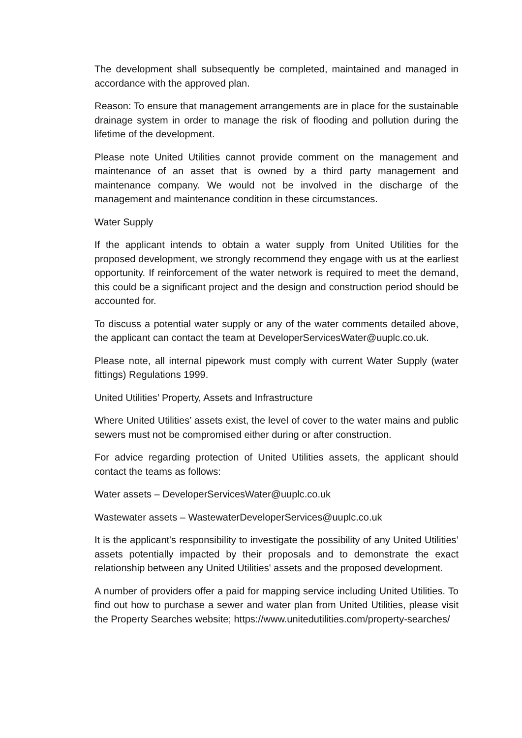The development shall subsequently be completed, maintained and managed in accordance with the approved plan.
Reason: To ensure that management arrangements are in place for the sustainable drainage system in order to manage the risk of flooding and pollution during the lifetime of the development.
Please note United Utilities cannot provide comment on the management and maintenance of an asset that is owned by a third party management and maintenance company. We would not be involved in the discharge of the management and maintenance condition in these circumstances.
Water Supply
If the applicant intends to obtain a water supply from United Utilities for the proposed development, we strongly recommend they engage with us at the earliest opportunity. If reinforcement of the water network is required to meet the demand, this could be a significant project and the design and construction period should be accounted for.
To discuss a potential water supply or any of the water comments detailed above, the applicant can contact the team at DeveloperServicesWater@uuplc.co.uk.
Please note, all internal pipework must comply with current Water Supply (water fittings) Regulations 1999.
United Utilities’ Property, Assets and Infrastructure
Where United Utilities’ assets exist, the level of cover to the water mains and public sewers must not be compromised either during or after construction.
For advice regarding protection of United Utilities assets, the applicant should contact the teams as follows:
Water assets – DeveloperServicesWater@uuplc.co.uk
Wastewater assets – WastewaterDeveloperServices@uuplc.co.uk
It is the applicant's responsibility to investigate the possibility of any United Utilities’ assets potentially impacted by their proposals and to demonstrate the exact relationship between any United Utilities' assets and the proposed development.
A number of providers offer a paid for mapping service including United Utilities. To find out how to purchase a sewer and water plan from United Utilities, please visit the Property Searches website; https://www.unitedutilities.com/property-searches/